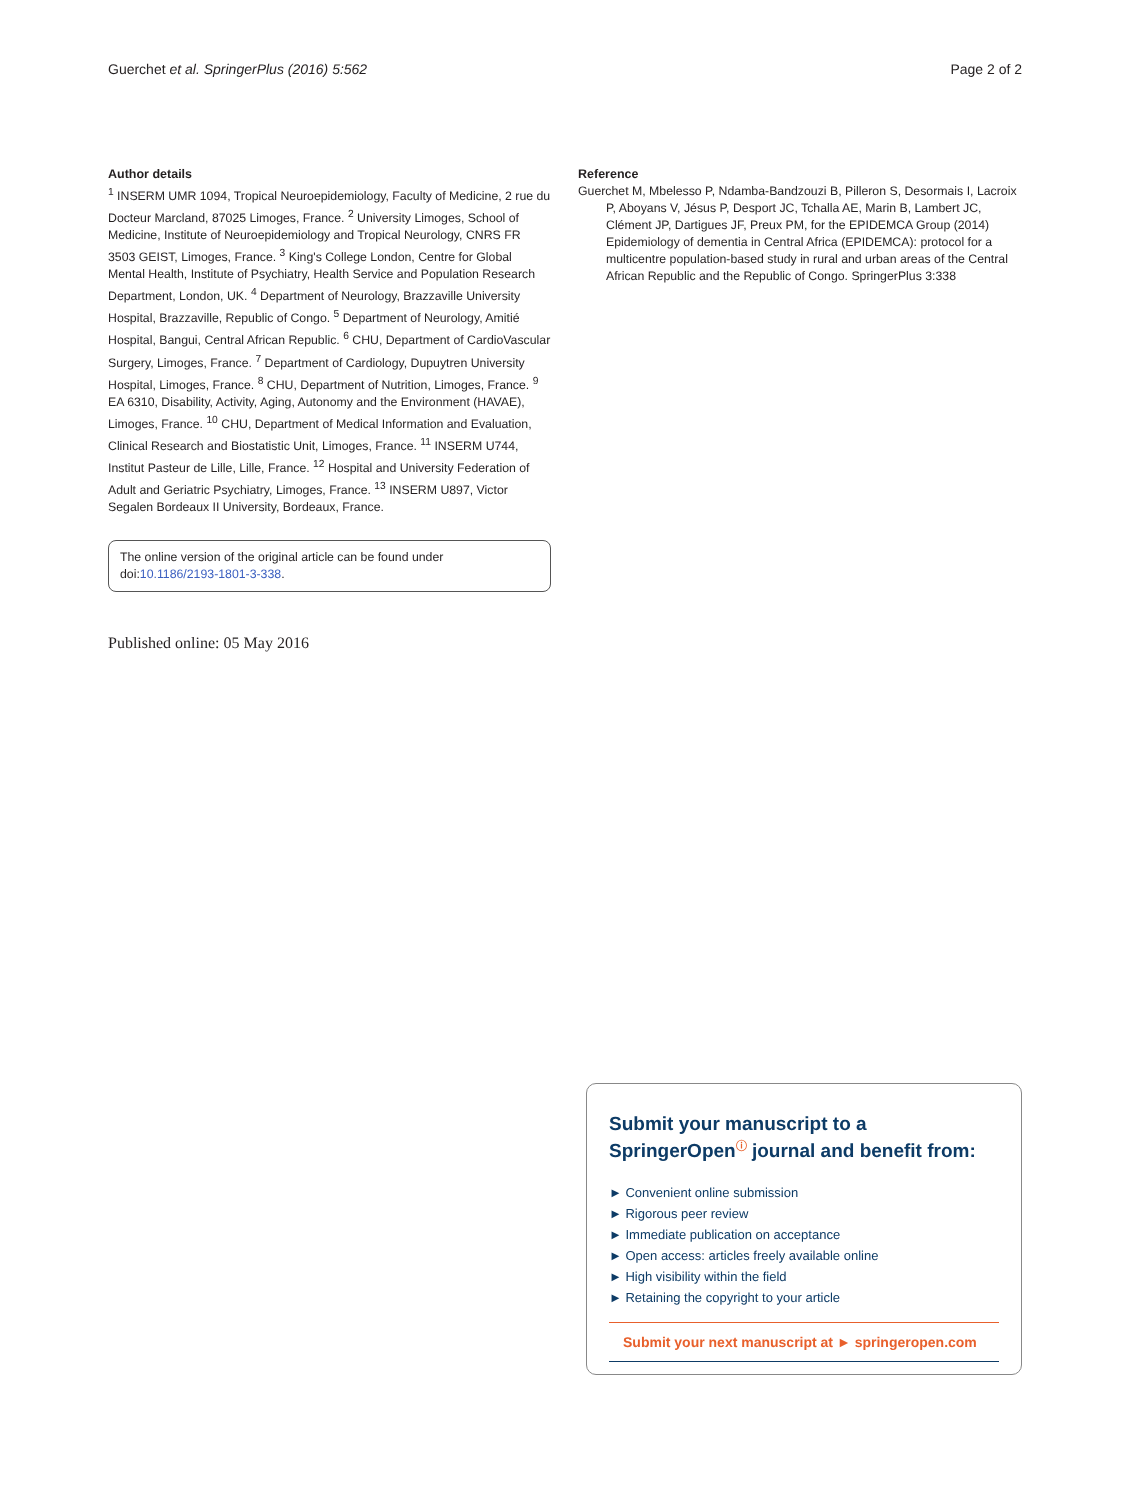Guerchet et al. SpringerPlus (2016) 5:562 Page 2 of 2
Author details
<sup>1</sup> INSERM UMR 1094, Tropical Neuroepidemiology, Faculty of Medicine, 2 rue du Docteur Marcland, 87025 Limoges, France. <sup>2</sup> University Limoges, School of Medicine, Institute of Neuroepidemiology and Tropical Neurology, CNRS FR 3503 GEIST, Limoges, France. <sup>3</sup> King's College London, Centre for Global Mental Health, Institute of Psychiatry, Health Service and Population Research Department, London, UK. <sup>4</sup> Department of Neurology, Brazzaville University Hospital, Brazzaville, Republic of Congo. <sup>5</sup> Department of Neurology, Amitié Hospital, Bangui, Central African Republic. <sup>6</sup> CHU, Department of CardioVascular Surgery, Limoges, France. <sup>7</sup> Department of Cardiology, Dupuytren University Hospital, Limoges, France. <sup>8</sup> CHU, Department of Nutrition, Limoges, France. <sup>9</sup> EA 6310, Disability, Activity, Aging, Autonomy and the Environment (HAVAE), Limoges, France. <sup>10</sup> CHU, Department of Medical Information and Evaluation, Clinical Research and Biostatistic Unit, Limoges, France. <sup>11</sup> INSERM U744, Institut Pasteur de Lille, Lille, France. <sup>12</sup> Hospital and University Federation of Adult and Geriatric Psychiatry, Limoges, France. <sup>13</sup> INSERM U897, Victor Segalen Bordeaux II University, Bordeaux, France.
The online version of the original article can be found under doi:10.1186/2193-1801-3-338.
Published online: 05 May 2016
Reference
Guerchet M, Mbelesso P, Ndamba-Bandzouzi B, Pilleron S, Desormais I, Lacroix P, Aboyans V, Jésus P, Desport JC, Tchalla AE, Marin B, Lambert JC, Clément JP, Dartigues JF, Preux PM, for the EPIDEMCA Group (2014) Epidemiology of dementia in Central Africa (EPIDEMCA): protocol for a multicentre population-based study in rural and urban areas of the Central African Republic and the Republic of Congo. SpringerPlus 3:338
Submit your manuscript to a SpringerOpen<sup>ⓘ</sup> journal and benefit from:
► Convenient online submission
► Rigorous peer review
► Immediate publication on acceptance
► Open access: articles freely available online
► High visibility within the field
► Retaining the copyright to your article
Submit your next manuscript at ► springeropen.com